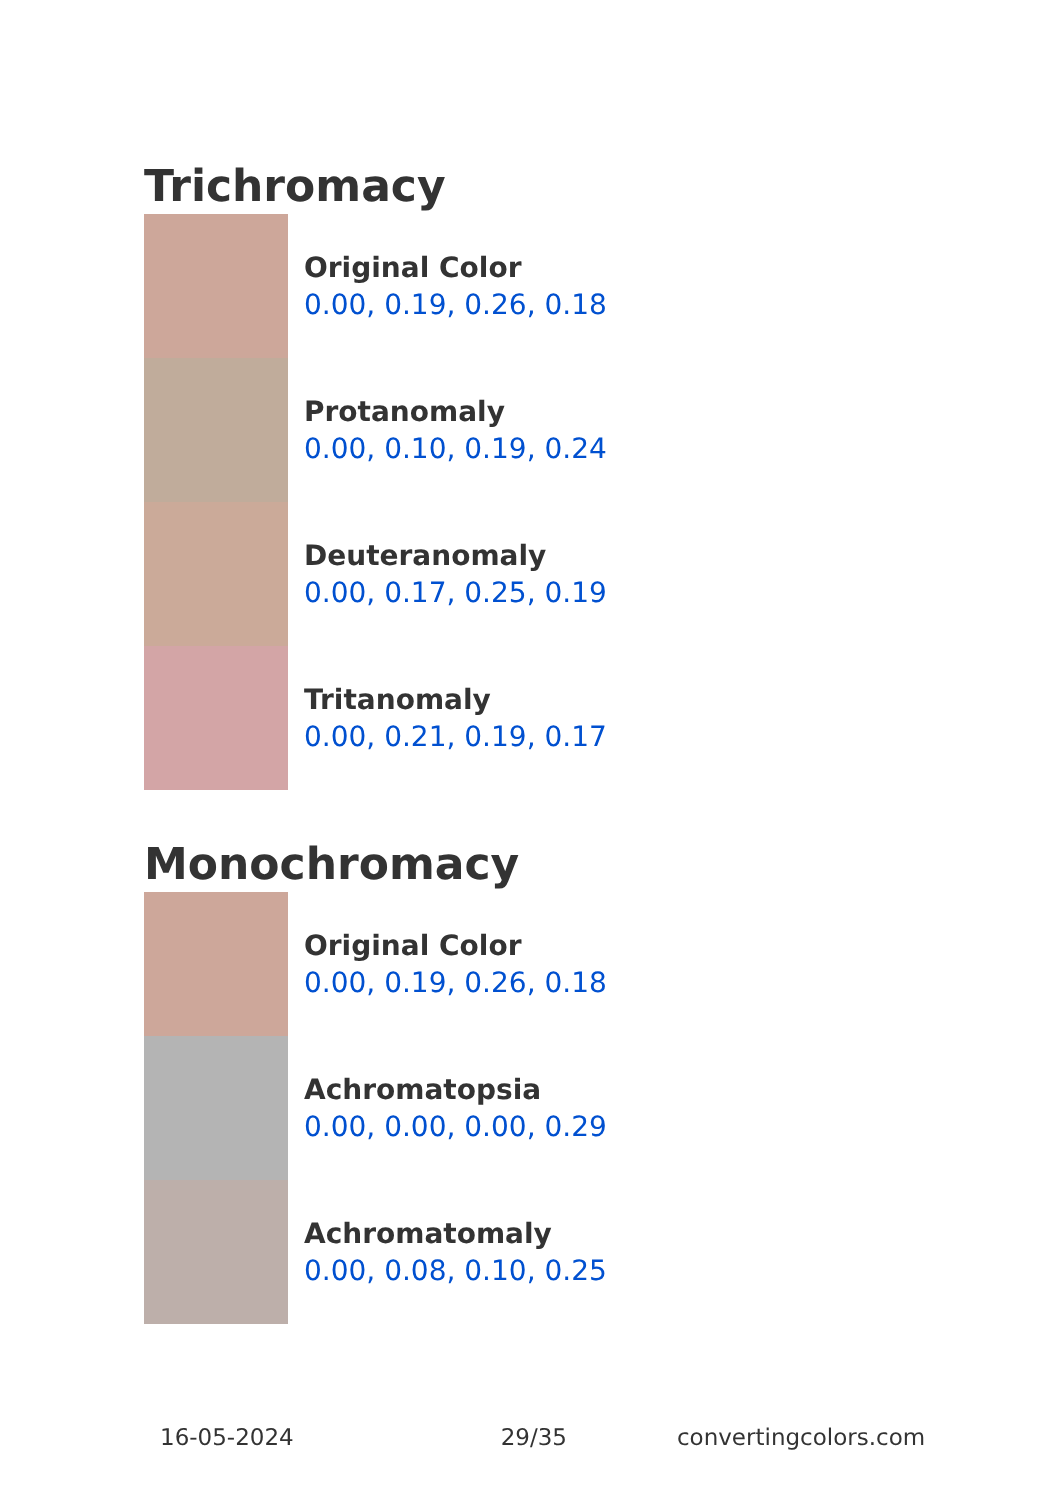Trichromacy
Original Color
0.00, 0.19, 0.26, 0.18
Protanomaly
0.00, 0.10, 0.19, 0.24
Deuteranomaly
0.00, 0.17, 0.25, 0.19
Tritanomaly
0.00, 0.21, 0.19, 0.17
Monochromacy
Original Color
0.00, 0.19, 0.26, 0.18
Achromatopsia
0.00, 0.00, 0.00, 0.29
Achromatomaly
0.00, 0.08, 0.10, 0.25
16-05-2024 29/35 convertingcolors.com